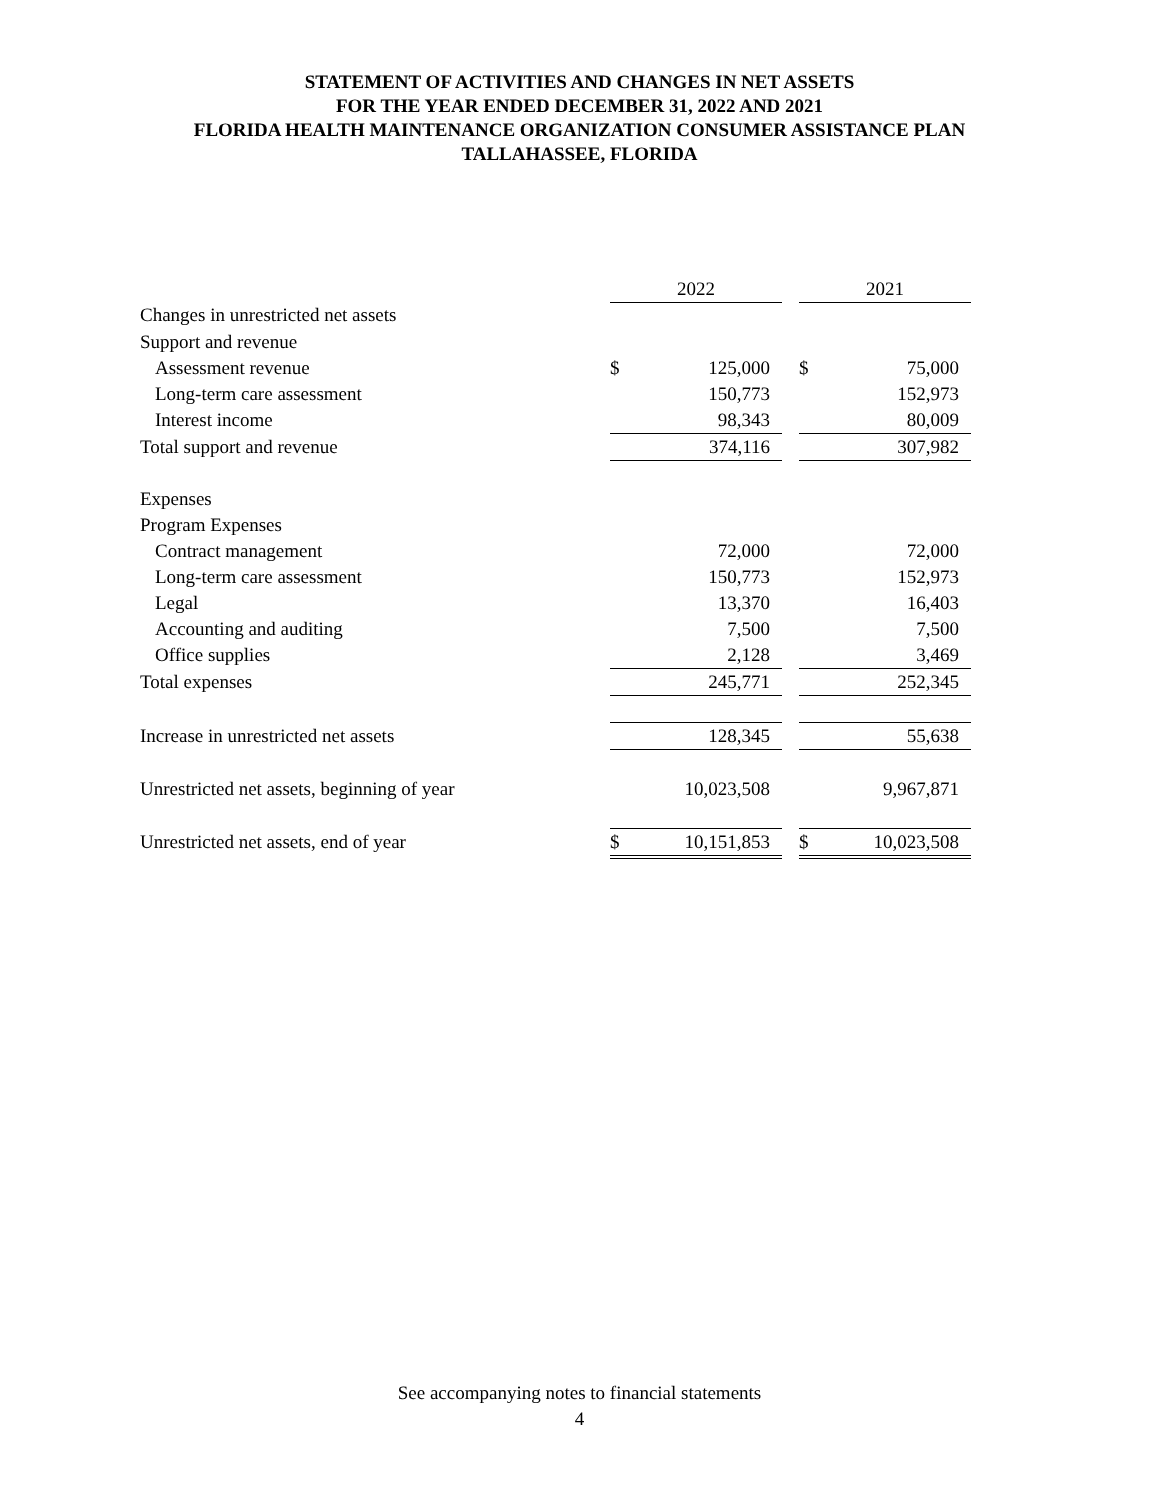STATEMENT OF ACTIVITIES AND CHANGES IN NET ASSETS
FOR THE YEAR ENDED DECEMBER 31, 2022 AND 2021
FLORIDA HEALTH MAINTENANCE ORGANIZATION CONSUMER ASSISTANCE PLAN
TALLAHASSEE, FLORIDA
| | 2022 | | | 2021 | |
| Changes in unrestricted net assets | | | | | |
| Support and revenue | | | | | |
| Assessment revenue | $ | 125,000 | | $ | 75,000 |
| Long-term care assessment | | 150,773 | | | 152,973 |
| Interest income | | 98,343 | | | 80,009 |
| Total support and revenue | | 374,116 | | | 307,982 |
| Expenses | | | | | |
| Program Expenses | | | | | |
| Contract management | | 72,000 | | | 72,000 |
| Long-term care assessment | | 150,773 | | | 152,973 |
| Legal | | 13,370 | | | 16,403 |
| Accounting and auditing | | 7,500 | | | 7,500 |
| Office supplies | | 2,128 | | | 3,469 |
| Total expenses | | 245,771 | | | 252,345 |
| Increase in unrestricted net assets | | 128,345 | | | 55,638 |
| Unrestricted net assets, beginning of year | | 10,023,508 | | | 9,967,871 |
| Unrestricted net assets, end of year | $ | 10,151,853 | | $ | 10,023,508 |
See accompanying notes to financial statements
4